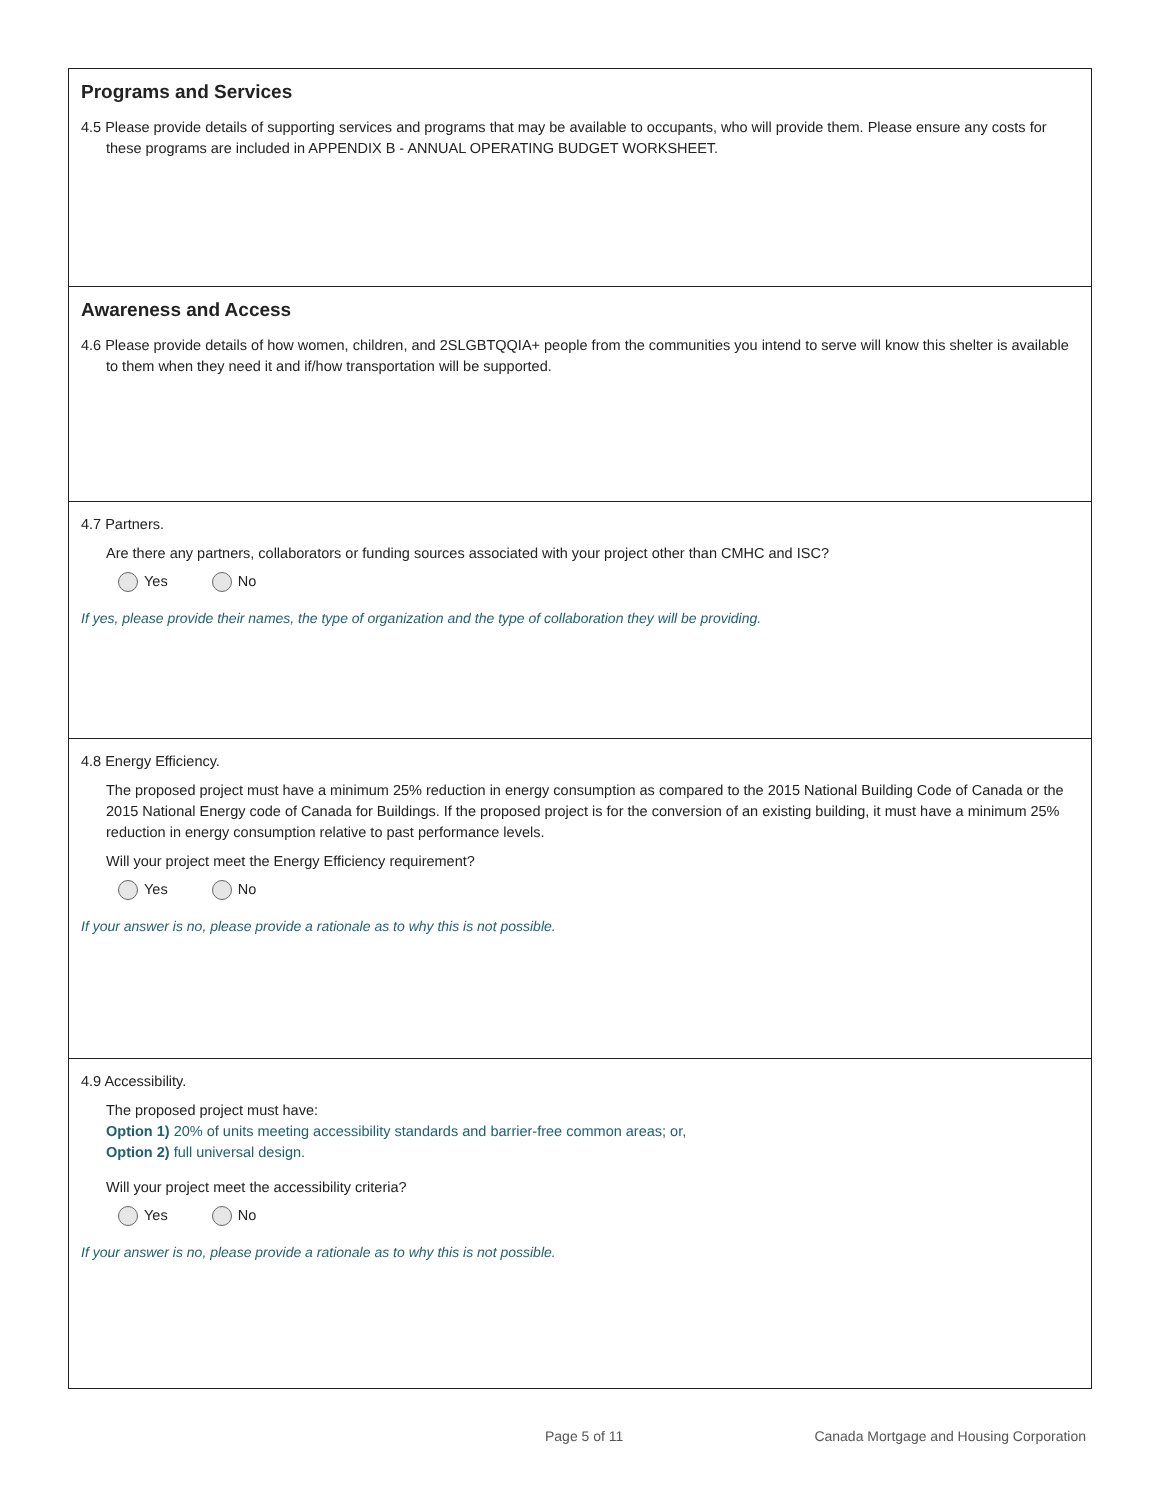Programs and Services
4.5 Please provide details of supporting services and programs that may be available to occupants, who will provide them. Please ensure any costs for these programs are included in APPENDIX B - ANNUAL OPERATING BUDGET WORKSHEET.
Awareness and Access
4.6 Please provide details of how women, children, and 2SLGBTQQIA+ people from the communities you intend to serve will know this shelter is available to them when they need it and if/how transportation will be supported.
4.7 Partners.
Are there any partners, collaborators or funding sources associated with your project other than CMHC and ISC?
Yes No
If yes, please provide their names, the type of organization and the type of collaboration they will be providing.
4.8 Energy Efficiency.
The proposed project must have a minimum 25% reduction in energy consumption as compared to the 2015 National Building Code of Canada or the 2015 National Energy code of Canada for Buildings. If the proposed project is for the conversion of an existing building, it must have a minimum 25% reduction in energy consumption relative to past performance levels.
Will your project meet the Energy Efficiency requirement?
Yes No
If your answer is no, please provide a rationale as to why this is not possible.
4.9 Accessibility.
The proposed project must have:
Option 1) 20% of units meeting accessibility standards and barrier-free common areas; or,
Option 2) full universal design.
Will your project meet the accessibility criteria?
Yes No
If your answer is no, please provide a rationale as to why this is not possible.
Page 5 of 11 Canada Mortgage and Housing Corporation